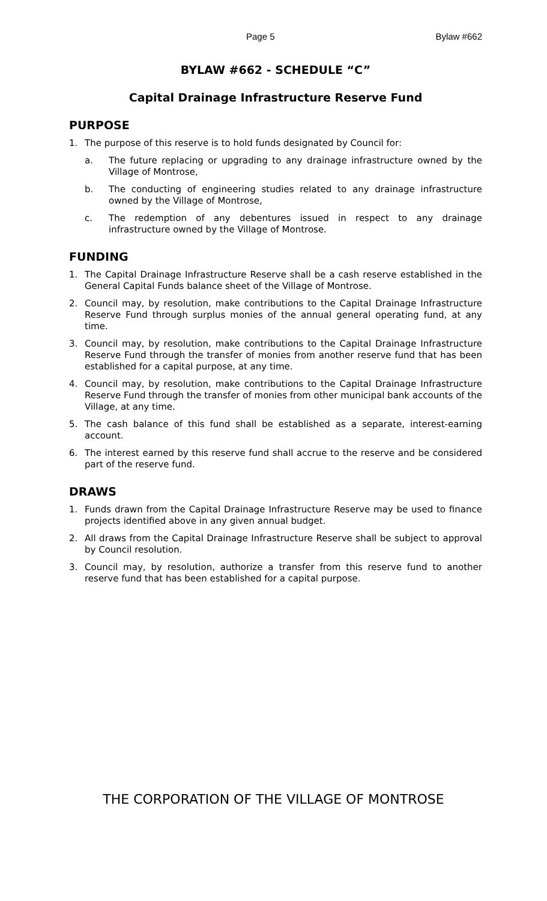Page 5 Bylaw #662
BYLAW #662 - SCHEDULE “C”
Capital Drainage Infrastructure Reserve Fund
PURPOSE
1. The purpose of this reserve is to hold funds designated by Council for:
a. The future replacing or upgrading to any drainage infrastructure owned by the Village of Montrose,
b. The conducting of engineering studies related to any drainage infrastructure owned by the Village of Montrose,
c. The redemption of any debentures issued in respect to any drainage infrastructure owned by the Village of Montrose.
FUNDING
1. The Capital Drainage Infrastructure Reserve shall be a cash reserve established in the General Capital Funds balance sheet of the Village of Montrose.
2. Council may, by resolution, make contributions to the Capital Drainage Infrastructure Reserve Fund through surplus monies of the annual general operating fund, at any time.
3. Council may, by resolution, make contributions to the Capital Drainage Infrastructure Reserve Fund through the transfer of monies from another reserve fund that has been established for a capital purpose, at any time.
4. Council may, by resolution, make contributions to the Capital Drainage Infrastructure Reserve Fund through the transfer of monies from other municipal bank accounts of the Village, at any time.
5. The cash balance of this fund shall be established as a separate, interest-earning account.
6. The interest earned by this reserve fund shall accrue to the reserve and be considered part of the reserve fund.
DRAWS
1. Funds drawn from the Capital Drainage Infrastructure Reserve may be used to finance projects identified above in any given annual budget.
2. All draws from the Capital Drainage Infrastructure Reserve shall be subject to approval by Council resolution.
3. Council may, by resolution, authorize a transfer from this reserve fund to another reserve fund that has been established for a capital purpose.
THE CORPORATION OF THE VILLAGE OF MONTROSE